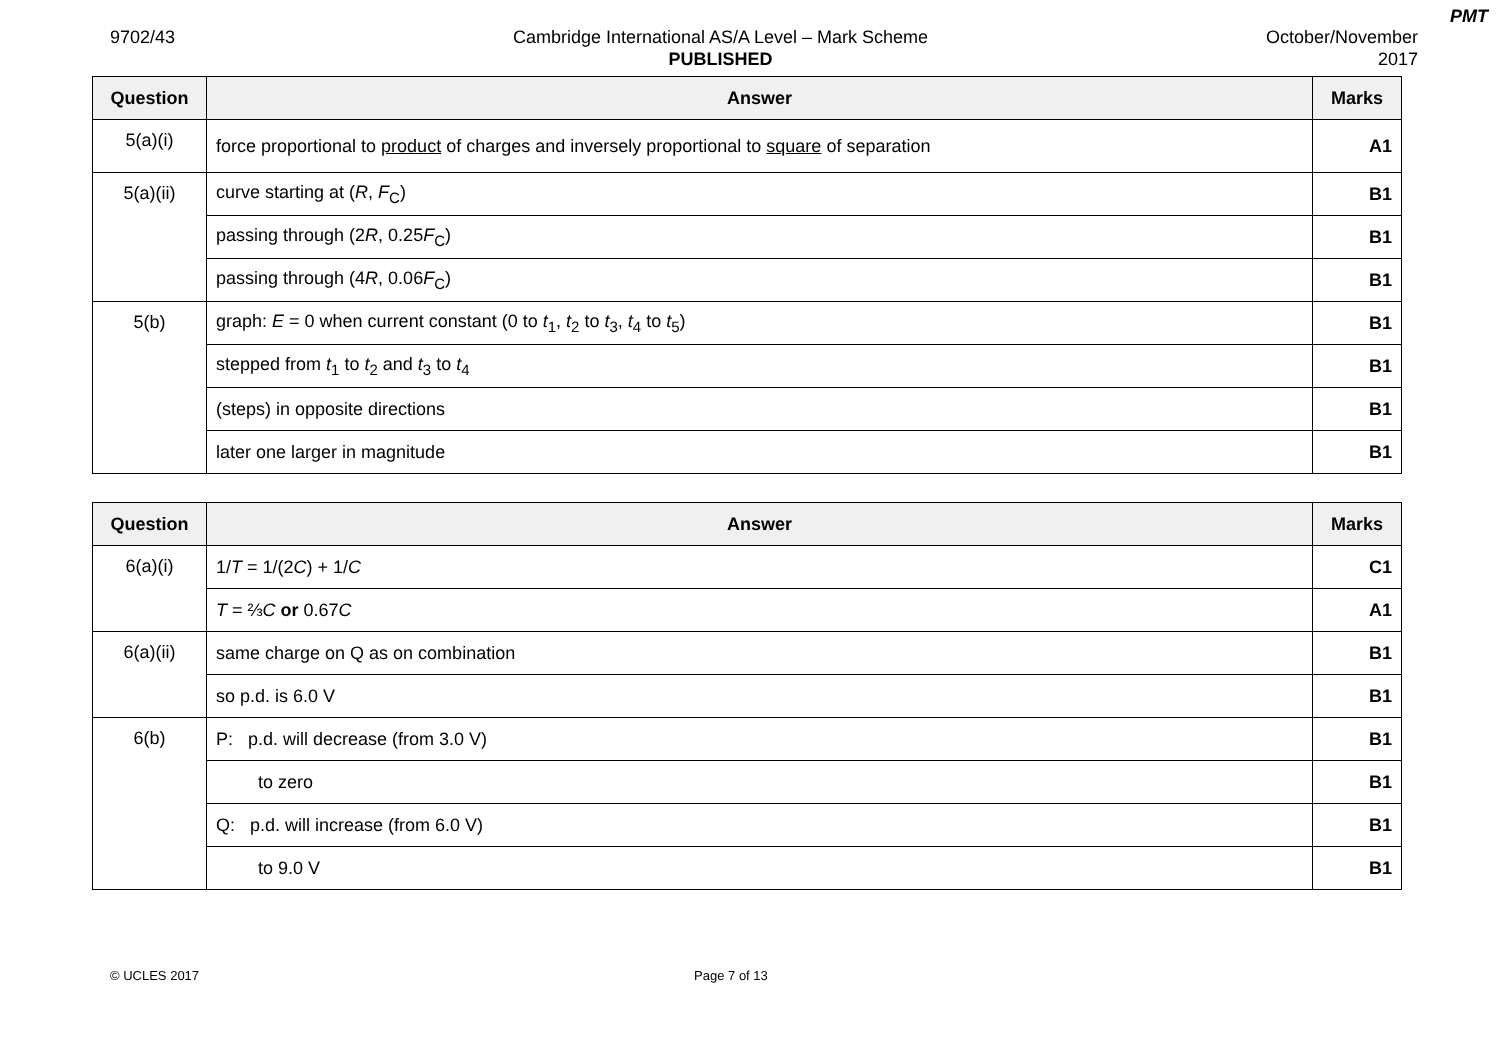PMT
9702/43 Cambridge International AS/A Level – Mark Scheme
PUBLISHED
October/November
2017
| Question | Answer | Marks |
| --- | --- | --- |
| 5(a)(i) | force proportional to product of charges and inversely proportional to square of separation | A1 |
| 5(a)(ii) | curve starting at ( R , F<sub>C</sub>) | B1 |
| | passing through (2 R , 0.25 F<sub>C</sub>) | B1 |
| | passing through (4 R , 0.06 F<sub>C</sub>) | B1 |
| 5(b) | graph: E = 0 when current constant (0 to t<sub>1</sub>, t<sub>2</sub> to t<sub>3</sub>, t<sub>4</sub> to t<sub>5</sub>) | B1 |
| | stepped from t<sub>1</sub> to t<sub>2</sub> and t<sub>3</sub> to t<sub>4</sub> | B1 |
| | (steps) in opposite directions | B1 |
| | later one larger in magnitude | B1 |
| Question | Answer | Marks |
| --- | --- | --- |
| 6(a)(i) | 1/ T = 1/(2 C ) + 1/ C | C1 |
| | T = ⅔ C or 0.67 C | A1 |
| 6(a)(ii) | same charge on Q as on combination | B1 |
| | so p.d. is 6.0 V | B1 |
| 6(b) | P: p.d. will decrease (from 3.0 V) | B1 |
| | to zero | B1 |
| | Q: p.d. will increase (from 6.0 V) | B1 |
| | to 9.0 V | B1 |
© UCLES 2017 Page 7 of 13